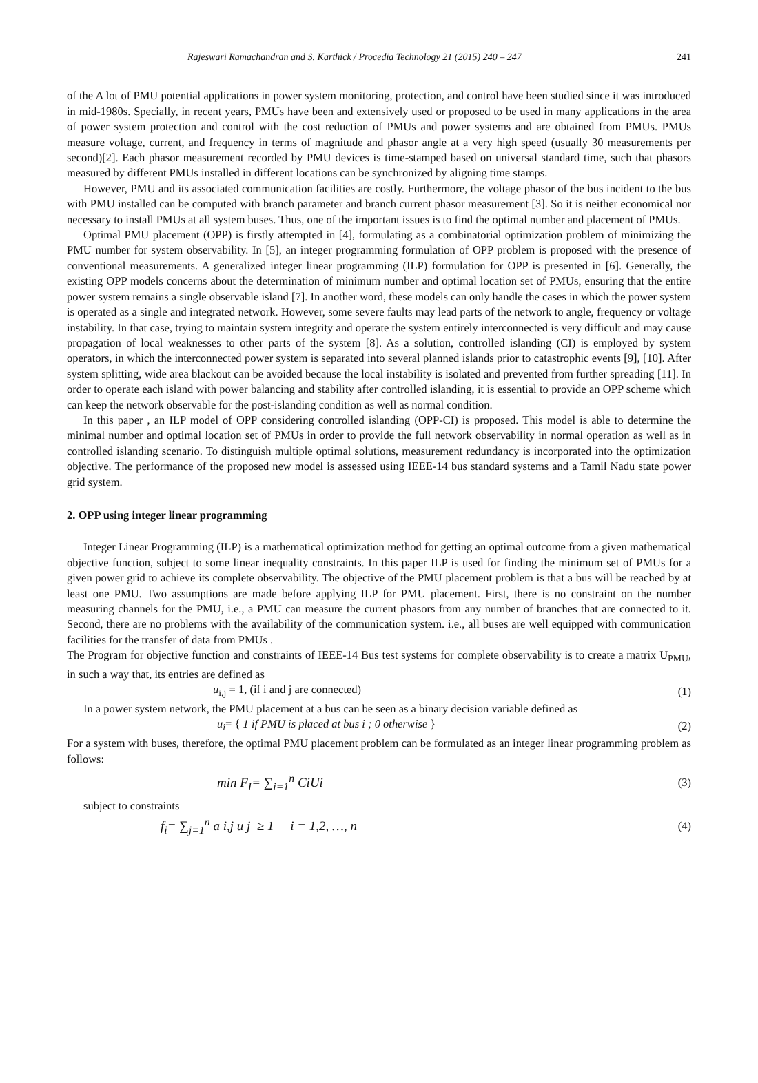Rajeswari Ramachandran and S. Karthick / Procedia Technology 21 (2015) 240 – 247 241
of the A lot of PMU potential applications in power system monitoring, protection, and control have been studied since it was introduced in mid-1980s. Specially, in recent years, PMUs have been and extensively used or proposed to be used in many applications in the area of power system protection and control with the cost reduction of PMUs and power systems and are obtained from PMUs. PMUs measure voltage, current, and frequency in terms of magnitude and phasor angle at a very high speed (usually 30 measurements per second)[2]. Each phasor measurement recorded by PMU devices is time-stamped based on universal standard time, such that phasors measured by different PMUs installed in different locations can be synchronized by aligning time stamps.
However, PMU and its associated communication facilities are costly. Furthermore, the voltage phasor of the bus incident to the bus with PMU installed can be computed with branch parameter and branch current phasor measurement [3]. So it is neither economical nor necessary to install PMUs at all system buses. Thus, one of the important issues is to find the optimal number and placement of PMUs.
Optimal PMU placement (OPP) is firstly attempted in [4], formulating as a combinatorial optimization problem of minimizing the PMU number for system observability. In [5], an integer programming formulation of OPP problem is proposed with the presence of conventional measurements. A generalized integer linear programming (ILP) formulation for OPP is presented in [6]. Generally, the existing OPP models concerns about the determination of minimum number and optimal location set of PMUs, ensuring that the entire power system remains a single observable island [7]. In another word, these models can only handle the cases in which the power system is operated as a single and integrated network. However, some severe faults may lead parts of the network to angle, frequency or voltage instability. In that case, trying to maintain system integrity and operate the system entirely interconnected is very difficult and may cause propagation of local weaknesses to other parts of the system [8]. As a solution, controlled islanding (CI) is employed by system operators, in which the interconnected power system is separated into several planned islands prior to catastrophic events [9], [10]. After system splitting, wide area blackout can be avoided because the local instability is isolated and prevented from further spreading [11]. In order to operate each island with power balancing and stability after controlled islanding, it is essential to provide an OPP scheme which can keep the network observable for the post-islanding condition as well as normal condition.
In this paper , an ILP model of OPP considering controlled islanding (OPP-CI) is proposed. This model is able to determine the minimal number and optimal location set of PMUs in order to provide the full network observability in normal operation as well as in controlled islanding scenario. To distinguish multiple optimal solutions, measurement redundancy is incorporated into the optimization objective. The performance of the proposed new model is assessed using IEEE-14 bus standard systems and a Tamil Nadu state power grid system.
2. OPP using integer linear programming
Integer Linear Programming (ILP) is a mathematical optimization method for getting an optimal outcome from a given mathematical objective function, subject to some linear inequality constraints. In this paper ILP is used for finding the minimum set of PMUs for a given power grid to achieve its complete observability. The objective of the PMU placement problem is that a bus will be reached by at least one PMU. Two assumptions are made before applying ILP for PMU placement. First, there is no constraint on the number measuring channels for the PMU, i.e., a PMU can measure the current phasors from any number of branches that are connected to it. Second, there are no problems with the availability of the communication system. i.e., all buses are well equipped with communication facilities for the transfer of data from PMUs .
The Program for objective function and constraints of IEEE-14 Bus test systems for complete observability is to create a matrix U<sub>PMU</sub>, in such a way that, its entries are defined as
u<sub>i,j</sub> = 1, (if i and j are connected) (1)
In a power system network, the PMU placement at a bus can be seen as a binary decision variable defined as
u<sub>i</sub>= { 1 if PMU is placed at bus i ; 0 otherwise } (2)
For a system with buses, therefore, the optimal PMU placement problem can be formulated as an integer linear programming problem as follows:
min F<sub>I</sub>= ∑<sub>i=1</sub><sup>n</sup> CiUi (3)
subject to constraints
f<sub>i</sub>= ∑<sub>j=1</sub><sup>n</sup> a i,j u j ≥ 1 i = 1,2, …, n (4)